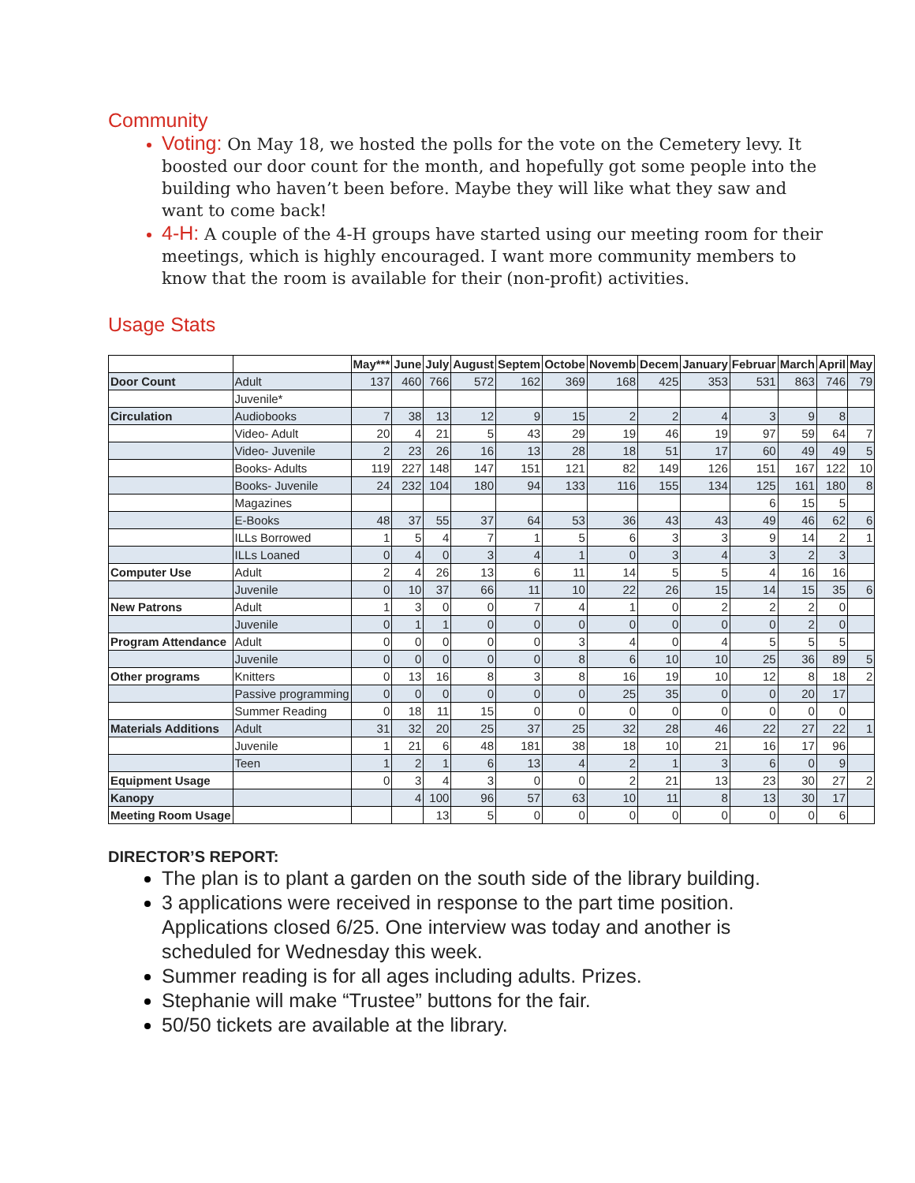Community
Voting: On May 18, we hosted the polls for the vote on the Cemetery levy. It boosted our door count for the month, and hopefully got some people into the building who haven’t been before. Maybe they will like what they saw and want to come back!
4-H: A couple of the 4-H groups have started using our meeting room for their meetings, which is highly encouraged. I want more community members to know that the room is available for their (non-profit) activities.
Usage Stats
| | | May*** | June | July | August | Septem | Octobe | Novemb | Decem | January | Februar | March | April | May |
| --- | --- | --- | --- | --- | --- | --- | --- | --- | --- | --- | --- | --- | --- | --- |
| Door Count | Adult | 137 | 460 | 766 | 572 | 162 | 369 | 168 | 425 | 353 | 531 | 863 | 746 | 79 |
| | Juvenile* | | | | | | | | | | | | | |
| Circulation | Audiobooks | 7 | 38 | 13 | 12 | 9 | 15 | 2 | 2 | 4 | 3 | 9 | 8 | |
| | Video- Adult | 20 | 4 | 21 | 5 | 43 | 29 | 19 | 46 | 19 | 97 | 59 | 64 | 7 |
| | Video- Juvenile | 2 | 23 | 26 | 16 | 13 | 28 | 18 | 51 | 17 | 60 | 49 | 49 | 5 |
| | Books- Adults | 119 | 227 | 148 | 147 | 151 | 121 | 82 | 149 | 126 | 151 | 167 | 122 | 10 |
| | Books- Juvenile | 24 | 232 | 104 | 180 | 94 | 133 | 116 | 155 | 134 | 125 | 161 | 180 | 8 |
| | Magazines | | | | | | | | | | 6 | 15 | 5 | |
| | E-Books | 48 | 37 | 55 | 37 | 64 | 53 | 36 | 43 | 43 | 49 | 46 | 62 | 6 |
| | ILLs Borrowed | 1 | 5 | 4 | 7 | 1 | 5 | 6 | 3 | 3 | 9 | 14 | 2 | 1 |
| | ILLs Loaned | 0 | 4 | 0 | 3 | 4 | 1 | 0 | 3 | 4 | 3 | 2 | 3 | |
| Computer Use | Adult | 2 | 4 | 26 | 13 | 6 | 11 | 14 | 5 | 5 | 4 | 16 | 16 | |
| | Juvenile | 0 | 10 | 37 | 66 | 11 | 10 | 22 | 26 | 15 | 14 | 15 | 35 | 6 |
| New Patrons | Adult | 1 | 3 | 0 | 0 | 7 | 4 | 1 | 0 | 2 | 2 | 2 | 0 | |
| | Juvenile | 0 | 1 | 1 | 0 | 0 | 0 | 0 | 0 | 0 | 0 | 2 | 0 | |
| Program Attendance | Adult | 0 | 0 | 0 | 0 | 0 | 3 | 4 | 0 | 4 | 5 | 5 | 5 | |
| | Juvenile | 0 | 0 | 0 | 0 | 0 | 8 | 6 | 10 | 10 | 25 | 36 | 89 | 5 |
| Other programs | Knitters | 0 | 13 | 16 | 8 | 3 | 8 | 16 | 19 | 10 | 12 | 8 | 18 | 2 |
| | Passive programming | 0 | 0 | 0 | 0 | 0 | 0 | 25 | 35 | 0 | 0 | 20 | 17 | |
| | Summer Reading | 0 | 18 | 11 | 15 | 0 | 0 | 0 | 0 | 0 | 0 | 0 | 0 | |
| Materials Additions | Adult | 31 | 32 | 20 | 25 | 37 | 25 | 32 | 28 | 46 | 22 | 27 | 22 | 1 |
| | Juvenile | 1 | 21 | 6 | 48 | 181 | 38 | 18 | 10 | 21 | 16 | 17 | 96 | |
| | Teen | 1 | 2 | 1 | 6 | 13 | 4 | 2 | 1 | 3 | 6 | 0 | 9 | |
| Equipment Usage | | 0 | 3 | 4 | 3 | 0 | 0 | 2 | 21 | 13 | 23 | 30 | 27 | 2 |
| Kanopy | | | 4 | 100 | 96 | 57 | 63 | 10 | 11 | 8 | 13 | 30 | 17 | |
| Meeting Room Usage | | | | 13 | 5 | 0 | 0 | 0 | 0 | 0 | 0 | 0 | 6 | |
DIRECTOR’S REPORT:
The plan is to plant a garden on the south side of the library building.
3 applications were received in response to the part time position. Applications closed 6/25. One interview was today and another is scheduled for Wednesday this week.
Summer reading is for all ages including adults. Prizes.
Stephanie will make “Trustee” buttons for the fair.
50/50 tickets are available at the library.